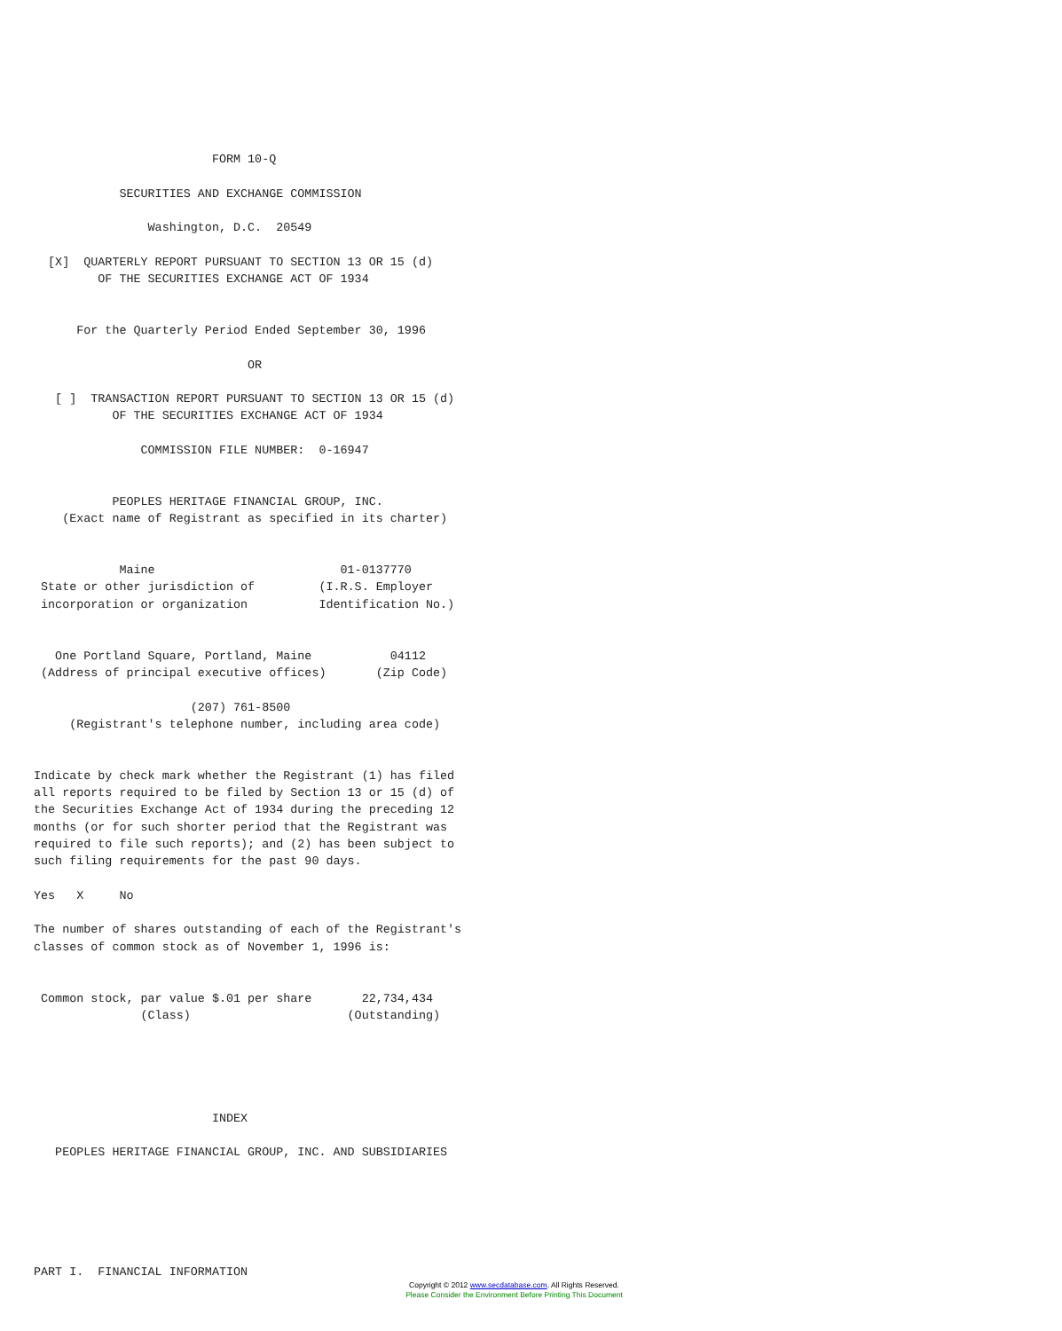FORM 10-Q

            SECURITIES AND EXCHANGE COMMISSION

                Washington, D.C.  20549

  [X]  QUARTERLY REPORT PURSUANT TO SECTION 13 OR 15 (d)
         OF THE SECURITIES EXCHANGE ACT OF 1934


      For the Quarterly Period Ended September 30, 1996

                              OR

   [ ]  TRANSACTION REPORT PURSUANT TO SECTION 13 OR 15 (d)
           OF THE SECURITIES EXCHANGE ACT OF 1934

               COMMISSION FILE NUMBER:  0-16947


           PEOPLES HERITAGE FINANCIAL GROUP, INC.
    (Exact name of Registrant as specified in its charter)


            Maine                          01-0137770
 State or other jurisdiction of         (I.R.S. Employer
 incorporation or organization          Identification No.)


   One Portland Square, Portland, Maine           04112
 (Address of principal executive offices)       (Zip Code)

                      (207) 761-8500
     (Registrant's telephone number, including area code)


Indicate by check mark whether the Registrant (1) has filed
all reports required to be filed by Section 13 or 15 (d) of
the Securities Exchange Act of 1934 during the preceding 12
months (or for such shorter period that the Registrant was
required to file such reports); and (2) has been subject to
such filing requirements for the past 90 days.

Yes   X     No

The number of shares outstanding of each of the Registrant's
classes of common stock as of November 1, 1996 is:


 Common stock, par value $.01 per share       22,734,434
               (Class)                      (Outstanding)





                         INDEX

   PEOPLES HERITAGE FINANCIAL GROUP, INC. AND SUBSIDIARIES






PART I.  FINANCIAL INFORMATION
Copyright © 2012 www.secdatabase.com. All Rights Reserved.
Please Consider the Environment Before Printing This Document